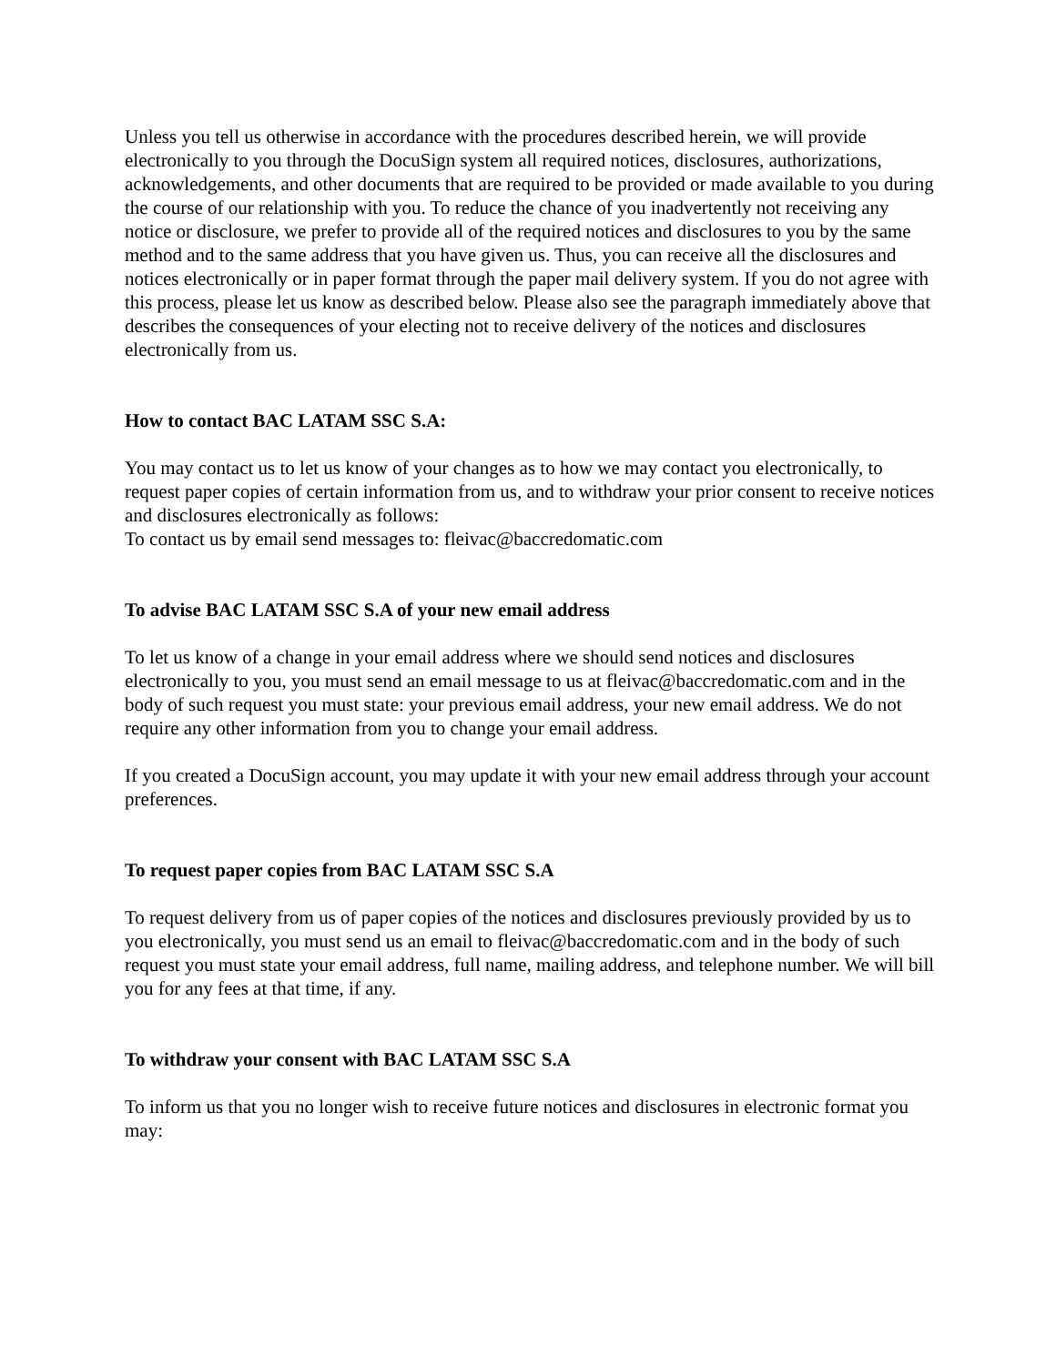Unless you tell us otherwise in accordance with the procedures described herein, we will provide electronically to you through the DocuSign system all required notices, disclosures, authorizations, acknowledgements, and other documents that are required to be provided or made available to you during the course of our relationship with you. To reduce the chance of you inadvertently not receiving any notice or disclosure, we prefer to provide all of the required notices and disclosures to you by the same method and to the same address that you have given us. Thus, you can receive all the disclosures and notices electronically or in paper format through the paper mail delivery system. If you do not agree with this process, please let us know as described below. Please also see the paragraph immediately above that describes the consequences of your electing not to receive delivery of the notices and disclosures electronically from us.
How to contact BAC LATAM SSC S.A:
You may contact us to let us know of your changes as to how we may contact you electronically, to request paper copies of certain information from us, and to withdraw your prior consent to receive notices and disclosures electronically as follows:
To contact us by email send messages to: fleivac@baccredomatic.com
To advise BAC LATAM SSC S.A of your new email address
To let us know of a change in your email address where we should send notices and disclosures electronically to you, you must send an email message to us at fleivac@baccredomatic.com and in the body of such request you must state: your previous email address, your new email address. We do not require any other information from you to change your email address.
If you created a DocuSign account, you may update it with your new email address through your account preferences.
To request paper copies from BAC LATAM SSC S.A
To request delivery from us of paper copies of the notices and disclosures previously provided by us to you electronically, you must send us an email to fleivac@baccredomatic.com and in the body of such request you must state your email address, full name, mailing address, and telephone number. We will bill you for any fees at that time, if any.
To withdraw your consent with BAC LATAM SSC S.A
To inform us that you no longer wish to receive future notices and disclosures in electronic format you may: